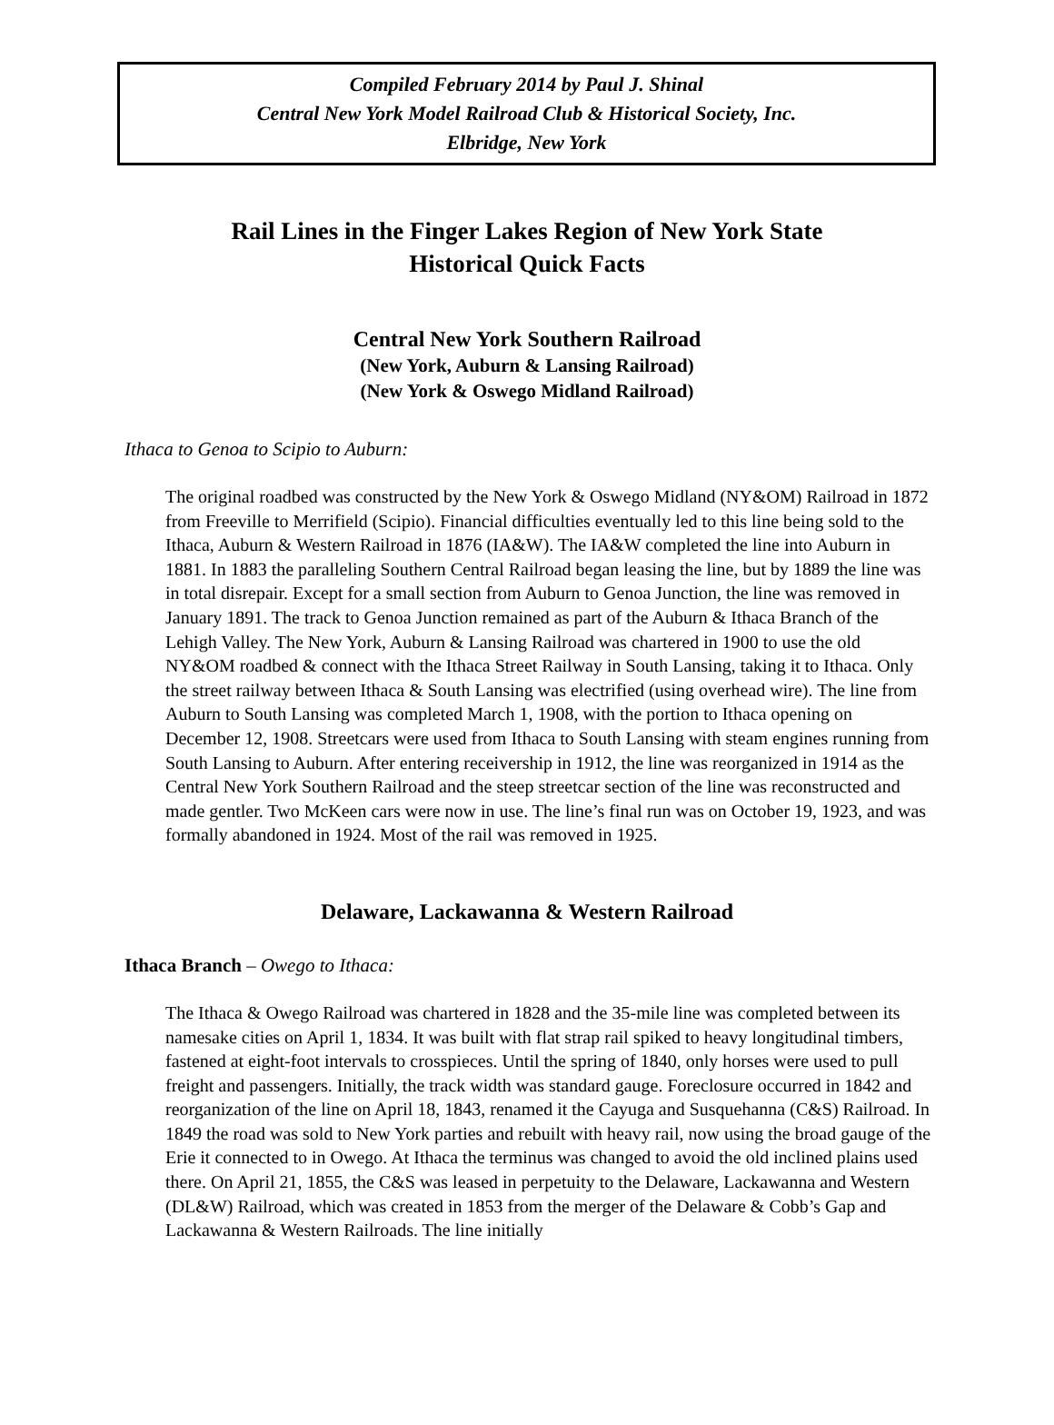Compiled February 2014 by Paul J. Shinal
Central New York Model Railroad Club & Historical Society, Inc.
Elbridge, New York
Rail Lines in the Finger Lakes Region of New York State
Historical Quick Facts
Central New York Southern Railroad
(New York, Auburn & Lansing Railroad)
(New York & Oswego Midland Railroad)
Ithaca to Genoa to Scipio to Auburn:
The original roadbed was constructed by the New York & Oswego Midland (NY&OM) Railroad in 1872 from Freeville to Merrifield (Scipio). Financial difficulties eventually led to this line being sold to the Ithaca, Auburn & Western Railroad in 1876 (IA&W). The IA&W completed the line into Auburn in 1881. In 1883 the paralleling Southern Central Railroad began leasing the line, but by 1889 the line was in total disrepair. Except for a small section from Auburn to Genoa Junction, the line was removed in January 1891. The track to Genoa Junction remained as part of the Auburn & Ithaca Branch of the Lehigh Valley. The New York, Auburn & Lansing Railroad was chartered in 1900 to use the old NY&OM roadbed & connect with the Ithaca Street Railway in South Lansing, taking it to Ithaca. Only the street railway between Ithaca & South Lansing was electrified (using overhead wire). The line from Auburn to South Lansing was completed March 1, 1908, with the portion to Ithaca opening on December 12, 1908. Streetcars were used from Ithaca to South Lansing with steam engines running from South Lansing to Auburn. After entering receivership in 1912, the line was reorganized in 1914 as the Central New York Southern Railroad and the steep streetcar section of the line was reconstructed and made gentler. Two McKeen cars were now in use. The line’s final run was on October 19, 1923, and was formally abandoned in 1924. Most of the rail was removed in 1925.
Delaware, Lackawanna & Western Railroad
Ithaca Branch – Owego to Ithaca:
The Ithaca & Owego Railroad was chartered in 1828 and the 35-mile line was completed between its namesake cities on April 1, 1834. It was built with flat strap rail spiked to heavy longitudinal timbers, fastened at eight-foot intervals to crosspieces. Until the spring of 1840, only horses were used to pull freight and passengers. Initially, the track width was standard gauge. Foreclosure occurred in 1842 and reorganization of the line on April 18, 1843, renamed it the Cayuga and Susquehanna (C&S) Railroad. In 1849 the road was sold to New York parties and rebuilt with heavy rail, now using the broad gauge of the Erie it connected to in Owego. At Ithaca the terminus was changed to avoid the old inclined plains used there. On April 21, 1855, the C&S was leased in perpetuity to the Delaware, Lackawanna and Western (DL&W) Railroad, which was created in 1853 from the merger of the Delaware & Cobb’s Gap and Lackawanna & Western Railroads. The line initially